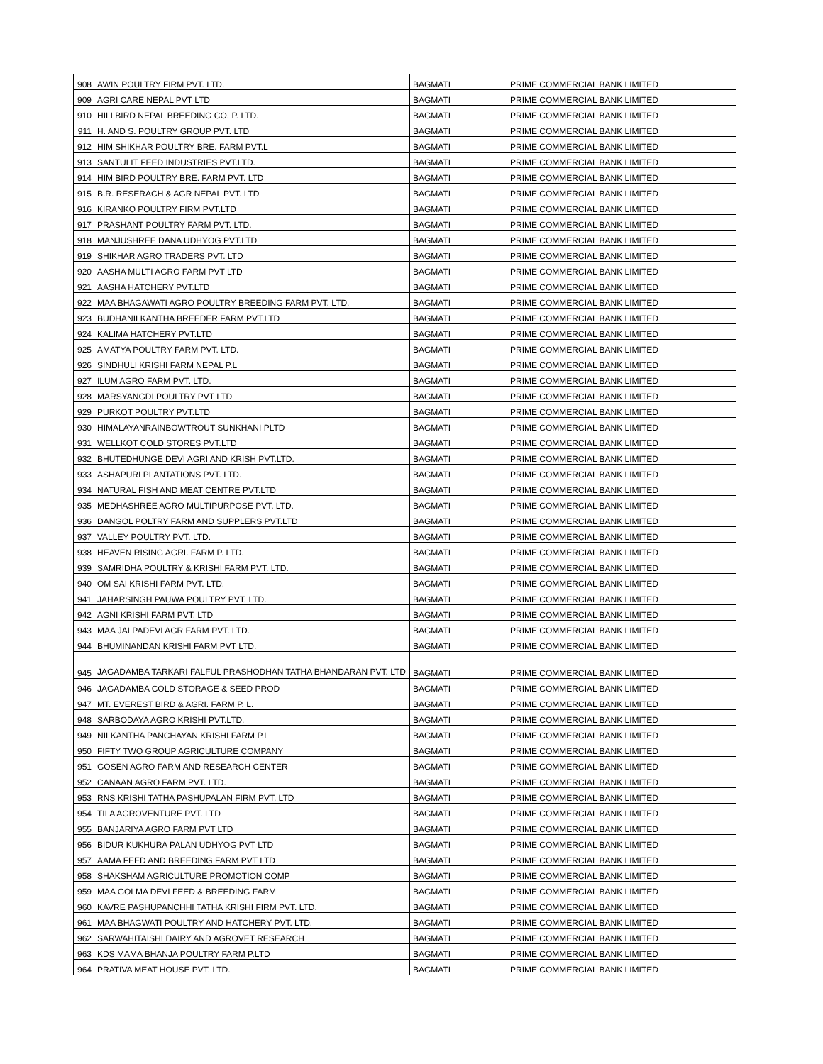| 908 | AWIN POULTRY FIRM PVT. LTD. | BAGMATI | PRIME COMMERCIAL BANK LIMITED |
| 909 | AGRI CARE NEPAL PVT LTD | BAGMATI | PRIME COMMERCIAL BANK LIMITED |
| 910 | HILLBIRD NEPAL BREEDING CO. P. LTD. | BAGMATI | PRIME COMMERCIAL BANK LIMITED |
| 911 | H. AND S. POULTRY GROUP PVT. LTD | BAGMATI | PRIME COMMERCIAL BANK LIMITED |
| 912 | HIM SHIKHAR POULTRY BRE. FARM PVT.L | BAGMATI | PRIME COMMERCIAL BANK LIMITED |
| 913 | SANTULIT FEED INDUSTRIES PVT.LTD. | BAGMATI | PRIME COMMERCIAL BANK LIMITED |
| 914 | HIM BIRD POULTRY BRE. FARM PVT. LTD | BAGMATI | PRIME COMMERCIAL BANK LIMITED |
| 915 | B.R. RESERACH & AGR NEPAL PVT. LTD | BAGMATI | PRIME COMMERCIAL BANK LIMITED |
| 916 | KIRANKO POULTRY FIRM PVT.LTD | BAGMATI | PRIME COMMERCIAL BANK LIMITED |
| 917 | PRASHANT POULTRY FARM PVT. LTD. | BAGMATI | PRIME COMMERCIAL BANK LIMITED |
| 918 | MANJUSHREE DANA UDHYOG PVT.LTD | BAGMATI | PRIME COMMERCIAL BANK LIMITED |
| 919 | SHIKHAR AGRO TRADERS PVT. LTD | BAGMATI | PRIME COMMERCIAL BANK LIMITED |
| 920 | AASHA MULTI AGRO FARM PVT LTD | BAGMATI | PRIME COMMERCIAL BANK LIMITED |
| 921 | AASHA HATCHERY PVT.LTD | BAGMATI | PRIME COMMERCIAL BANK LIMITED |
| 922 | MAA BHAGAWATI AGRO POULTRY BREEDING FARM PVT. LTD. | BAGMATI | PRIME COMMERCIAL BANK LIMITED |
| 923 | BUDHANILKANTHA BREEDER FARM PVT.LTD | BAGMATI | PRIME COMMERCIAL BANK LIMITED |
| 924 | KALIMA HATCHERY PVT.LTD | BAGMATI | PRIME COMMERCIAL BANK LIMITED |
| 925 | AMATYA POULTRY FARM PVT. LTD. | BAGMATI | PRIME COMMERCIAL BANK LIMITED |
| 926 | SINDHULI KRISHI FARM NEPAL P.L | BAGMATI | PRIME COMMERCIAL BANK LIMITED |
| 927 | ILUM AGRO FARM PVT. LTD. | BAGMATI | PRIME COMMERCIAL BANK LIMITED |
| 928 | MARSYANGDI POULTRY PVT LTD | BAGMATI | PRIME COMMERCIAL BANK LIMITED |
| 929 | PURKOT POULTRY PVT.LTD | BAGMATI | PRIME COMMERCIAL BANK LIMITED |
| 930 | HIMALAYANRAINBOWTROUT SUNKHANI PLTD | BAGMATI | PRIME COMMERCIAL BANK LIMITED |
| 931 | WELLKOT COLD STORES PVT.LTD | BAGMATI | PRIME COMMERCIAL BANK LIMITED |
| 932 | BHUTEDHUNGE DEVI AGRI AND KRISH PVT.LTD. | BAGMATI | PRIME COMMERCIAL BANK LIMITED |
| 933 | ASHAPURI PLANTATIONS PVT. LTD. | BAGMATI | PRIME COMMERCIAL BANK LIMITED |
| 934 | NATURAL FISH AND MEAT CENTRE PVT.LTD | BAGMATI | PRIME COMMERCIAL BANK LIMITED |
| 935 | MEDHASHREE AGRO MULTIPURPOSE PVT. LTD. | BAGMATI | PRIME COMMERCIAL BANK LIMITED |
| 936 | DANGOL POLTRY FARM AND SUPPLERS PVT.LTD | BAGMATI | PRIME COMMERCIAL BANK LIMITED |
| 937 | VALLEY POULTRY PVT. LTD. | BAGMATI | PRIME COMMERCIAL BANK LIMITED |
| 938 | HEAVEN RISING AGRI. FARM P. LTD. | BAGMATI | PRIME COMMERCIAL BANK LIMITED |
| 939 | SAMRIDHA POULTRY & KRISHI FARM PVT. LTD. | BAGMATI | PRIME COMMERCIAL BANK LIMITED |
| 940 | OM SAI KRISHI FARM PVT. LTD. | BAGMATI | PRIME COMMERCIAL BANK LIMITED |
| 941 | JAHARSINGH PAUWA POULTRY PVT. LTD. | BAGMATI | PRIME COMMERCIAL BANK LIMITED |
| 942 | AGNI KRISHI FARM PVT. LTD | BAGMATI | PRIME COMMERCIAL BANK LIMITED |
| 943 | MAA JALPADEVI AGR FARM PVT. LTD. | BAGMATI | PRIME COMMERCIAL BANK LIMITED |
| 944 | BHUMINANDAN KRISHI FARM PVT LTD. | BAGMATI | PRIME COMMERCIAL BANK LIMITED |
| 945 | JAGADAMBA TARKARI FALFUL PRASHODHAN TATHA BHANDARAN PVT. LTD | BAGMATI | PRIME COMMERCIAL BANK LIMITED |
| 946 | JAGADAMBA COLD STORAGE & SEED PROD | BAGMATI | PRIME COMMERCIAL BANK LIMITED |
| 947 | MT. EVEREST BIRD & AGRI. FARM P. L. | BAGMATI | PRIME COMMERCIAL BANK LIMITED |
| 948 | SARBODAYA AGRO KRISHI PVT.LTD. | BAGMATI | PRIME COMMERCIAL BANK LIMITED |
| 949 | NILKANTHA PANCHAYAN KRISHI FARM P.L | BAGMATI | PRIME COMMERCIAL BANK LIMITED |
| 950 | FIFTY TWO GROUP AGRICULTURE COMPANY | BAGMATI | PRIME COMMERCIAL BANK LIMITED |
| 951 | GOSEN AGRO FARM AND RESEARCH CENTER | BAGMATI | PRIME COMMERCIAL BANK LIMITED |
| 952 | CANAAN AGRO FARM PVT. LTD. | BAGMATI | PRIME COMMERCIAL BANK LIMITED |
| 953 | RNS KRISHI TATHA PASHUPALAN FIRM PVT. LTD | BAGMATI | PRIME COMMERCIAL BANK LIMITED |
| 954 | TILA AGROVENTURE PVT. LTD | BAGMATI | PRIME COMMERCIAL BANK LIMITED |
| 955 | BANJARIYA AGRO FARM PVT LTD | BAGMATI | PRIME COMMERCIAL BANK LIMITED |
| 956 | BIDUR KUKHURA PALAN UDHYOG PVT LTD | BAGMATI | PRIME COMMERCIAL BANK LIMITED |
| 957 | AAMA FEED AND BREEDING FARM PVT LTD | BAGMATI | PRIME COMMERCIAL BANK LIMITED |
| 958 | SHAKSHAM AGRICULTURE PROMOTION COMP | BAGMATI | PRIME COMMERCIAL BANK LIMITED |
| 959 | MAA GOLMA DEVI FEED & BREEDING FARM | BAGMATI | PRIME COMMERCIAL BANK LIMITED |
| 960 | KAVRE PASHUPANCHHI TATHA KRISHI FIRM PVT. LTD. | BAGMATI | PRIME COMMERCIAL BANK LIMITED |
| 961 | MAA BHAGWATI POULTRY AND HATCHERY PVT. LTD. | BAGMATI | PRIME COMMERCIAL BANK LIMITED |
| 962 | SARWAHITAISHI DAIRY AND AGROVET RESEARCH | BAGMATI | PRIME COMMERCIAL BANK LIMITED |
| 963 | KDS MAMA BHANJA POULTRY FARM P.LTD | BAGMATI | PRIME COMMERCIAL BANK LIMITED |
| 964 | PRATIVA MEAT HOUSE PVT. LTD. | BAGMATI | PRIME COMMERCIAL BANK LIMITED |